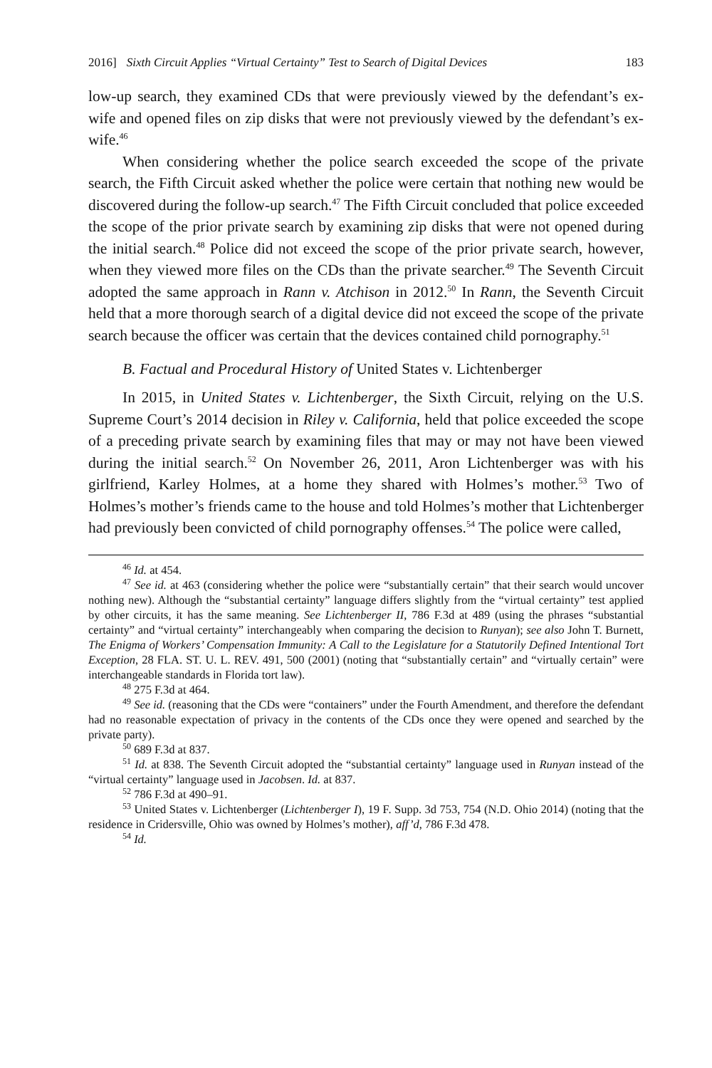2016] Sixth Circuit Applies “Virtual Certainty” Test to Search of Digital Devices 183
low-up search, they examined CDs that were previously viewed by the defendant’s ex-wife and opened files on zip disks that were not previously viewed by the defendant’s ex-wife.<sup>46</sup>
When considering whether the police search exceeded the scope of the private search, the Fifth Circuit asked whether the police were certain that nothing new would be discovered during the follow-up search.<sup>47</sup> The Fifth Circuit concluded that police exceeded the scope of the prior private search by examining zip disks that were not opened during the initial search.<sup>48</sup> Police did not exceed the scope of the prior private search, however, when they viewed more files on the CDs than the private searcher.<sup>49</sup> The Seventh Circuit adopted the same approach in Rann v. Atchison in 2012.<sup>50</sup> In Rann, the Seventh Circuit held that a more thorough search of a digital device did not exceed the scope of the private search because the officer was certain that the devices contained child pornography.<sup>51</sup>
B. Factual and Procedural History of United States v. Lichtenberger
In 2015, in United States v. Lichtenberger, the Sixth Circuit, relying on the U.S. Supreme Court’s 2014 decision in Riley v. California, held that police exceeded the scope of a preceding private search by examining files that may or may not have been viewed during the initial search.<sup>52</sup> On November 26, 2011, Aron Lichtenberger was with his girlfriend, Karley Holmes, at a home they shared with Holmes’s mother.<sup>53</sup> Two of Holmes’s mother’s friends came to the house and told Holmes’s mother that Lichtenberger had previously been convicted of child pornography offenses.<sup>54</sup> The police were called,
<sup>46</sup> Id. at 454.
<sup>47</sup> See id. at 463 (considering whether the police were “substantially certain” that their search would uncover nothing new). Although the “substantial certainty” language differs slightly from the “virtual certainty” test applied by other circuits, it has the same meaning. See Lichtenberger II, 786 F.3d at 489 (using the phrases “substantial certainty” and “virtual certainty” interchangeably when comparing the decision to Runyan); see also John T. Burnett, The Enigma of Workers’ Compensation Immunity: A Call to the Legislature for a Statutorily Defined Intentional Tort Exception, 28 FLA. ST. U. L. REV. 491, 500 (2001) (noting that “substantially certain” and “virtually certain” were interchangeable standards in Florida tort law).
<sup>48</sup> 275 F.3d at 464.
<sup>49</sup> See id. (reasoning that the CDs were “containers” under the Fourth Amendment, and therefore the defendant had no reasonable expectation of privacy in the contents of the CDs once they were opened and searched by the private party).
<sup>50</sup> 689 F.3d at 837.
<sup>51</sup> Id. at 838. The Seventh Circuit adopted the “substantial certainty” language used in Runyan instead of the “virtual certainty” language used in Jacobsen. Id. at 837.
<sup>52</sup> 786 F.3d at 490–91.
<sup>53</sup> United States v. Lichtenberger (Lichtenberger I), 19 F. Supp. 3d 753, 754 (N.D. Ohio 2014) (noting that the residence in Cridersville, Ohio was owned by Holmes’s mother), aff’d, 786 F.3d 478.
<sup>54</sup> Id.